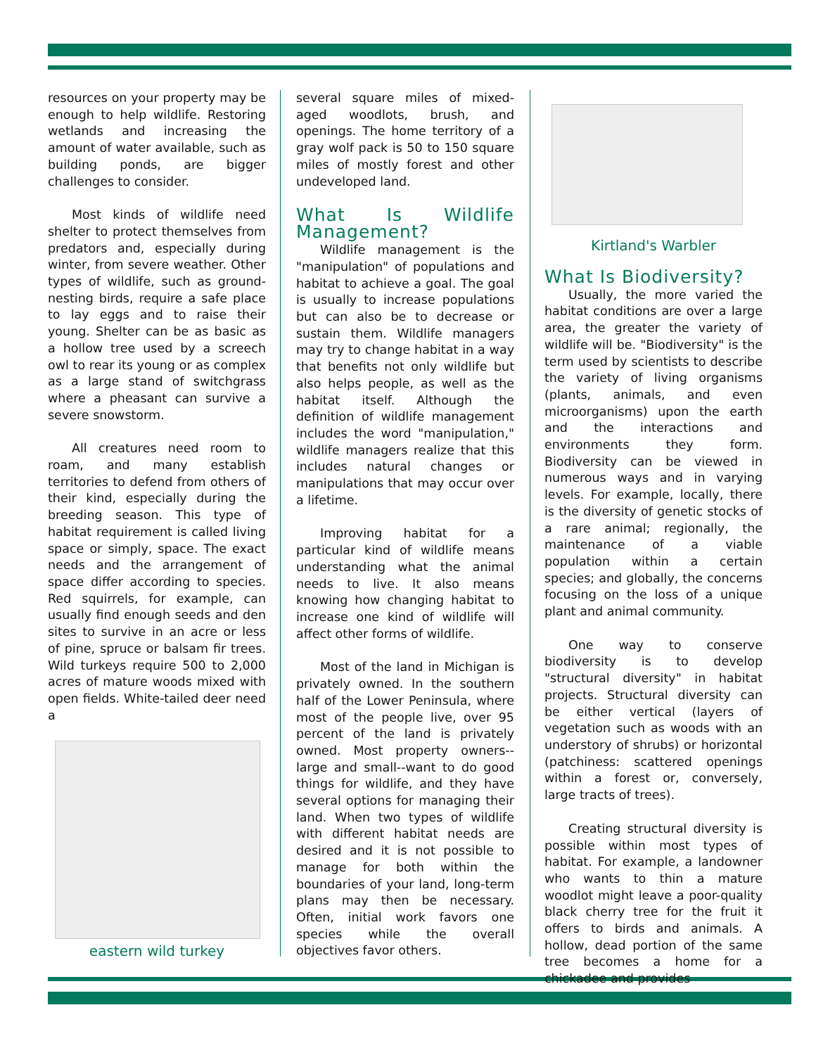resources on your property may be enough to help wildlife. Restoring wetlands and increasing the amount of water available, such as building ponds, are bigger challenges to consider.
Most kinds of wildlife need shelter to protect themselves from predators and, especially during winter, from severe weather. Other types of wildlife, such as ground-nesting birds, require a safe place to lay eggs and to raise their young. Shelter can be as basic as a hollow tree used by a screech owl to rear its young or as complex as a large stand of switchgrass where a pheasant can survive a severe snowstorm.
All creatures need room to roam, and many establish territories to defend from others of their kind, especially during the breeding season. This type of habitat requirement is called living space or simply, space. The exact needs and the arrangement of space differ according to species. Red squirrels, for example, can usually find enough seeds and den sites to survive in an acre or less of pine, spruce or balsam fir trees. Wild turkeys require 500 to 2,000 acres of mature woods mixed with open fields. White-tailed deer need a
eastern wild turkey
several square miles of mixed-aged woodlots, brush, and openings. The home territory of a gray wolf pack is 50 to 150 square miles of mostly forest and other undeveloped land.
What Is Wildlife Management?
Wildlife management is the "manipulation" of populations and habitat to achieve a goal. The goal is usually to increase populations but can also be to decrease or sustain them. Wildlife managers may try to change habitat in a way that benefits not only wildlife but also helps people, as well as the habitat itself. Although the definition of wildlife management includes the word "manipulation," wildlife managers realize that this includes natural changes or manipulations that may occur over a lifetime.
Improving habitat for a particular kind of wildlife means understanding what the animal needs to live. It also means knowing how changing habitat to increase one kind of wildlife will affect other forms of wildlife.
Most of the land in Michigan is privately owned. In the southern half of the Lower Peninsula, where most of the people live, over 95 percent of the land is privately owned. Most property owners--large and small--want to do good things for wildlife, and they have several options for managing their land. When two types of wildlife with different habitat needs are desired and it is not possible to manage for both within the boundaries of your land, long-term plans may then be necessary. Often, initial work favors one species while the overall objectives favor others.
Kirtland's Warbler
What Is Biodiversity?
Usually, the more varied the habitat conditions are over a large area, the greater the variety of wildlife will be. "Biodiversity" is the term used by scientists to describe the variety of living organisms (plants, animals, and even microorganisms) upon the earth and the interactions and environments they form. Biodiversity can be viewed in numerous ways and in varying levels. For example, locally, there is the diversity of genetic stocks of a rare animal; regionally, the maintenance of a viable population within a certain species; and globally, the concerns focusing on the loss of a unique plant and animal community.
One way to conserve biodiversity is to develop "structural diversity" in habitat projects. Structural diversity can be either vertical (layers of vegetation such as woods with an understory of shrubs) or horizontal (patchiness: scattered openings within a forest or, conversely, large tracts of trees).
Creating structural diversity is possible within most types of habitat. For example, a landowner who wants to thin a mature woodlot might leave a poor-quality black cherry tree for the fruit it offers to birds and animals. A hollow, dead portion of the same tree becomes a home for a chickadee and provides